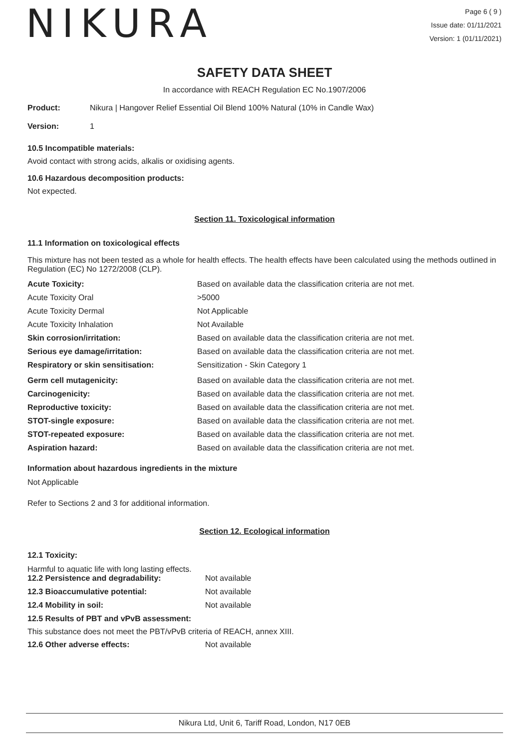NIKURA
Page 6 ( 9 )
Issue date: 01/11/2021
Version: 1 (01/11/2021)
SAFETY DATA SHEET
In accordance with REACH Regulation EC No.1907/2006
| Product: | Nikura / Hangover Relief Essential Oil Blend 100% Natural (10% in Candle Wax) |
| Version: | 1 |
10.5 Incompatible materials:
Avoid contact with strong acids, alkalis or oxidising agents.
10.6 Hazardous decomposition products:
Not expected.
Section 11. Toxicological information
11.1 Information on toxicological effects
This mixture has not been tested as a whole for health effects. The health effects have been calculated using the methods outlined in Regulation (EC) No 1272/2008 (CLP).
| Acute Toxicity: | Based on available data the classification criteria are not met. |
| Acute Toxicity Oral | >5000 |
| Acute Toxicity Dermal | Not Applicable |
| Acute Toxicity Inhalation | Not Available |
| Skin corrosion/irritation: | Based on available data the classification criteria are not met. |
| Serious eye damage/irritation: | Based on available data the classification criteria are not met. |
| Respiratory or skin sensitisation: | Sensitization - Skin Category 1 |
| Germ cell mutagenicity: | Based on available data the classification criteria are not met. |
| Carcinogenicity: | Based on available data the classification criteria are not met. |
| Reproductive toxicity: | Based on available data the classification criteria are not met. |
| STOT-single exposure: | Based on available data the classification criteria are not met. |
| STOT-repeated exposure: | Based on available data the classification criteria are not met. |
| Aspiration hazard: | Based on available data the classification criteria are not met. |
Information about hazardous ingredients in the mixture
Not Applicable
Refer to Sections 2 and 3 for additional information.
Section 12. Ecological information
12.1 Toxicity:
Harmful to aquatic life with long lasting effects.
| 12.2 Persistence and degradability: | Not available |
| 12.3 Bioaccumulative potential: | Not available |
| 12.4 Mobility in soil: | Not available |
| 12.5 Results of PBT and vPvB assessment: | |
| This substance does not meet the PBT/vPvB criteria of REACH, annex XIII. | |
| 12.6 Other adverse effects: | Not available |
Nikura Ltd, Unit 6, Tariff Road, London, N17 0EB